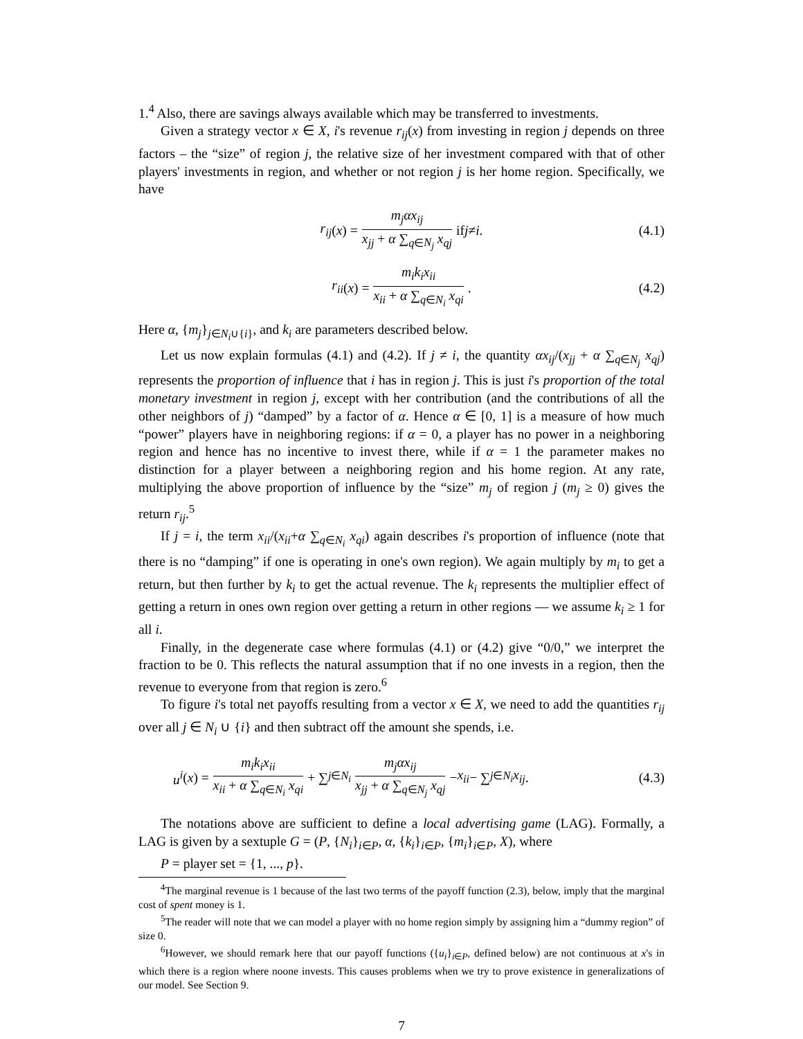1.<sup>4</sup> Also, there are savings always available which may be transferred to investments.
Given a strategy vector x ∈ X, i's revenue r<sub>ij</sub>(x) from investing in region j depends on three factors – the “size” of region j, the relative size of her investment compared with that of other players' investments in region, and whether or not region j is her home region. Specifically, we have
r<sub>ij</sub> (x) = m<sub>j</sub>αx<sub>ij</sub> x<sub>jj</sub> + α ∑<sub>q∈N<sub>j</sub></sub> x<sub>qj</sub> if j ≠ i. (4.1)
r<sub>ii</sub> (x) = m<sub>i</sub>k<sub>i</sub>x<sub>ii</sub> x<sub>ii</sub> + α ∑<sub>q∈N<sub>i</sub></sub> x<sub>qi</sub>. (4.2)
Here α, {m<sub>j</sub>}<sub>j∈N<sub>i</sub>∪{i}</sub>, and k<sub>i</sub> are parameters described below.
Let us now explain formulas (4.1) and (4.2). If j ≠ i, the quantity αx<sub>ij</sub>/(x<sub>jj</sub> + α ∑<sub>q∈N<sub>j</sub></sub> x<sub>qj</sub>) represents the proportion of influence that i has in region j. This is just i's proportion of the total monetary investment in region j, except with her contribution (and the contributions of all the other neighbors of j) “damped” by a factor of α. Hence α ∈ [0, 1] is a measure of how much “power” players have in neighboring regions: if α = 0, a player has no power in a neighboring region and hence has no incentive to invest there, while if α = 1 the parameter makes no distinction for a player between a neighboring region and his home region. At any rate, multiplying the above proportion of influence by the “size” m<sub>j</sub> of region j (m<sub>j</sub> ≥ 0) gives the return r<sub>ij</sub>.<sup>5</sup>
If j = i, the term x<sub>ii</sub>/(x<sub>ii</sub>+α ∑<sub>q∈N<sub>i</sub></sub> x<sub>qi</sub>) again describes i's proportion of influence (note that there is no “damping” if one is operating in one's own region). We again multiply by m<sub>i</sub> to get a return, but then further by k<sub>i</sub> to get the actual revenue. The k<sub>i</sub> represents the multiplier effect of getting a return in ones own region over getting a return in other regions — we assume k<sub>i</sub> ≥ 1 for all i.
Finally, in the degenerate case where formulas (4.1) or (4.2) give “0/0,” we interpret the fraction to be 0. This reflects the natural assumption that if no one invests in a region, then the revenue to everyone from that region is zero.<sup>6</sup>
To figure i's total net payoffs resulting from a vector x ∈ X, we need to add the quantities r<sub>ij</sub> over all j ∈ N<sub>i</sub> ∪ {i} and then subtract off the amount she spends, i.e.
u<sup>i</sup> (x) = m<sub>i</sub>k<sub>i</sub>x<sub>ii</sub> x<sub>ii</sub> + α ∑<sub>q∈N<sub>i</sub></sub> x<sub>qi</sub> + ∑<sub>j∈N<sub>i</sub></sub> m<sub>j</sub>αx<sub>ij</sub> x<sub>jj</sub> + α ∑<sub>q∈N<sub>j</sub></sub> x<sub>qj</sub> − x<sub>ii</sub> − ∑<sub>j∈N<sub>i</sub></sub> x<sub>ij</sub>. (4.3)
The notations above are sufficient to define a local advertising game (LAG). Formally, a LAG is given by a sextuple G = (P, {N<sub>i</sub>}<sub>i∈P</sub>, α, {k<sub>i</sub>}<sub>i∈P</sub>, {m<sub>i</sub>}<sub>i∈P</sub>, X), where
P = player set = {1, ..., p}.
<sup>4</sup> The marginal revenue is 1 because of the last two terms of the payoff function (2.3), below, imply that the marginal cost of spent money is 1.
<sup>5</sup> The reader will note that we can model a player with no home region simply by assigning him a “dummy region” of size 0.
<sup>6</sup> However, we should remark here that our payoff functions ({u<sub>i</sub>}<sub>i∈P</sub>, defined below) are not continuous at x's in which there is a region where noone invests. This causes problems when we try to prove existence in generalizations of our model. See Section 9.
7